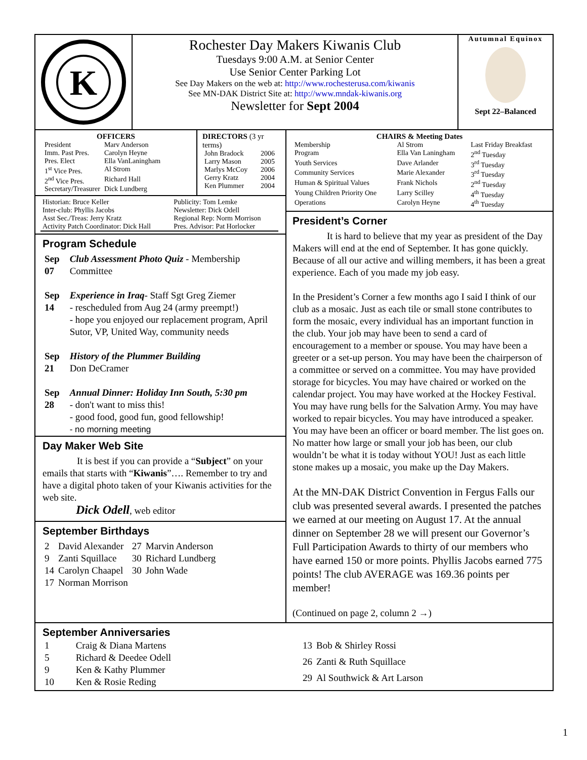K
Rochester Day Makers Kiwanis Club
Tuesdays 9:00 A.M. at Senior Center
Use Senior Center Parking Lot
See Day Makers on the web at: http://www.rochesterusa.com/kiwanis
See MN-DAK District Site at: http://www.mndak-kiwanis.org
Newsletter for Sept 2004
Autumnal Equinox
Sept 22–Balanced
OFFICERS
| President | Marv Anderson |
| Imm. Past Pres. | Carolyn Heyne |
| Pres. Elect | Ella VanLaningham |
| 1<sup>st</sup> Vice Pres. | Al Strom |
| 2<sup>nd</sup> Vice Pres. | Richard Hall |
| Secretary/Treasurer | Dick Lundberg |
DIRECTORS (3 yr terms)
| John Bradock | 2006 |
| Larry Mason | 2005 |
| Marlys McCoy | 2006 |
| Gerry Kratz | 2004 |
| Ken Plummer | 2004 |
| Historian: Bruce Keller | Publicity: Tom Lemke |
| Inter-club: Phyllis Jacobs | Newsletter: Dick Odell |
| Asst Sec./Treas: Jerry Kratz | Regional Rep: Norm Morrison |
| Activity Patch Coordinator: Dick Hall | Pres. Advisor: Pat Horlocker |
Program Schedule
| Sep 07 | Club Assessment Photo Quiz - Membership Committee |
| Sep 14 | Experience in Iraq - Staff Sgt Greg Ziemer - rescheduled from Aug 24 (army preempt!) - hope you enjoyed our replacement program, April Sutor, VP, United Way, community needs |
| Sep 21 | History of the Plummer Building Don DeCramer |
| Sep 28 | Annual Dinner: Holiday Inn South, 5:30 pm - don't want to miss this! - good food, good fun, good fellowship! - no morning meeting |
Day Maker Web Site
It is best if you can provide a “Subject” on your emails that starts with “Kiwanis”…. Remember to try and have a digital photo taken of your Kiwanis activities for the web site.
Dick Odell, web editor
September Birthdays
| 2 | David Alexander | 27 | Marvin Anderson |
| 9 | Zanti Squillace | 30 | Richard Lundberg |
| 14 | Carolyn Chaapel | 30 | John Wade |
| 17 | Norman Morrison | | |
CHAIRS & Meeting Dates
| Membership | Al Strom | Last Friday Breakfast |
| Program | Ella Van Laningham | 2<sup>nd</sup> Tuesday |
| Youth Services | Dave Arlander | 3<sup>rd</sup> Tuesday |
| Community Services | Marie Alexander | 3<sup>rd</sup> Tuesday |
| Human & Spiritual Values | Frank Nichols | 2<sup>nd</sup> Tuesday |
| Young Children Priority One | Larry Scilley | 4<sup>th</sup> Tuesday |
| Operations | Carolyn Heyne | 4<sup>th</sup> Tuesday |
President’s Corner
It is hard to believe that my year as president of the Day Makers will end at the end of September. It has gone quickly. Because of all our active and willing members, it has been a great experience. Each of you made my job easy.
In the President’s Corner a few months ago I said I think of our club as a mosaic. Just as each tile or small stone contributes to form the mosaic, every individual has an important function in the club. Your job may have been to send a card of encouragement to a member or spouse. You may have been a greeter or a set-up person. You may have been the chairperson of a committee or served on a committee. You may have provided storage for bicycles. You may have chaired or worked on the calendar project. You may have worked at the Hockey Festival. You may have rung bells for the Salvation Army. You may have worked to repair bicycles. You may have introduced a speaker. You may have been an officer or board member. The list goes on. No matter how large or small your job has been, our club wouldn’t be what it is today without YOU! Just as each little stone makes up a mosaic, you make up the Day Makers.
At the MN-DAK District Convention in Fergus Falls our club was presented several awards. I presented the patches we earned at our meeting on August 17. At the annual dinner on September 28 we will present our Governor’s Full Participation Awards to thirty of our members who have earned 150 or more points. Phyllis Jacobs earned 775 points! The club AVERAGE was 169.36 points per member!
(Continued on page 2, column 2 →)
September Anniversaries
| 1 | Craig & Diana Martens |
| 5 | Richard & Deedee Odell |
| 9 | Ken & Kathy Plummer |
| 10 | Ken & Rosie Reding |
| 13 | Bob & Shirley Rossi |
| 26 | Zanti & Ruth Squillace |
| 29 | Al Southwick & Art Larson |
1